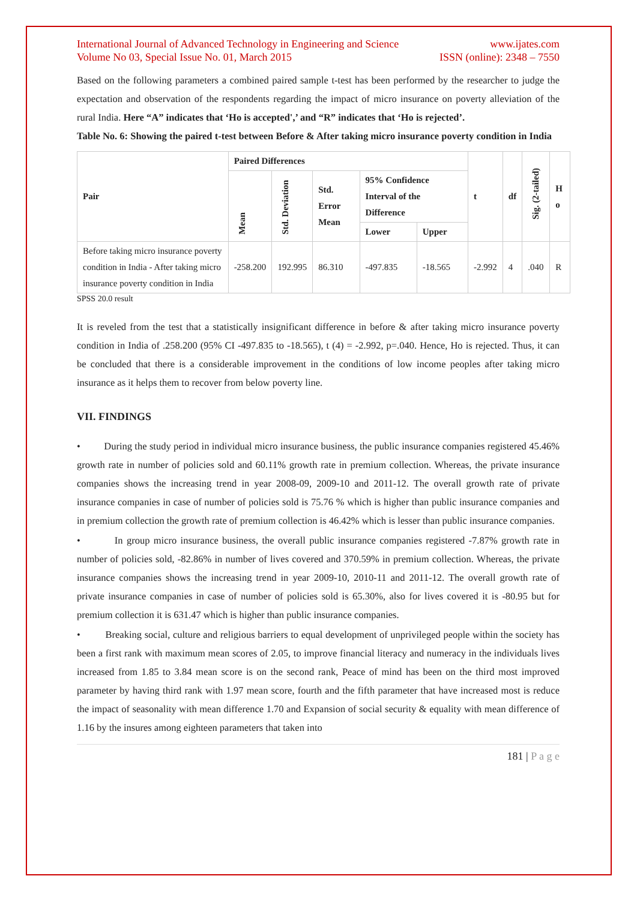International Journal of Advanced Technology in Engineering and Science
Volume No 03, Special Issue No. 01, March 2015
www.ijates.com
ISSN (online): 2348 – 7550
Based on the following parameters a combined paired sample t-test has been performed by the researcher to judge the expectation and observation of the respondents regarding the impact of micro insurance on poverty alleviation of the rural India. Here “A” indicates that ‘Ho is accepted',’ and “R” indicates that ‘Ho is rejected’.
Table No. 6: Showing the paired t-test between Before & After taking micro insurance poverty condition in India
| Pair | Paired Differences | | | | | t | df | Sig. (2-tailed) | H o |
| --- | --- | --- | --- | --- | --- | --- | --- | --- | --- |
| | Mean | Std. Deviation | Std. Error Mean | 95% Confidence Interval of the Difference | | | | | |
| | | | | Lower | Upper | | | | |
| Before taking micro insurance poverty condition in India - After taking micro insurance poverty condition in India | -258.200 | 192.995 | 86.310 | -497.835 | -18.565 | -2.992 | 4 | .040 | R |
SPSS 20.0 result
It is reveled from the test that a statistically insignificant difference in before & after taking micro insurance poverty condition in India of .258.200 (95% CI -497.835 to -18.565), t (4) = -2.992, p=.040. Hence, Ho is rejected. Thus, it can be concluded that there is a considerable improvement in the conditions of low income peoples after taking micro insurance as it helps them to recover from below poverty line.
VII. FINDINGS
• During the study period in individual micro insurance business, the public insurance companies registered 45.46% growth rate in number of policies sold and 60.11% growth rate in premium collection. Whereas, the private insurance companies shows the increasing trend in year 2008-09, 2009-10 and 2011-12. The overall growth rate of private insurance companies in case of number of policies sold is 75.76 % which is higher than public insurance companies and in premium collection the growth rate of premium collection is 46.42% which is lesser than public insurance companies.
• In group micro insurance business, the overall public insurance companies registered -7.87% growth rate in number of policies sold, -82.86% in number of lives covered and 370.59% in premium collection. Whereas, the private insurance companies shows the increasing trend in year 2009-10, 2010-11 and 2011-12. The overall growth rate of private insurance companies in case of number of policies sold is 65.30%, also for lives covered it is -80.95 but for premium collection it is 631.47 which is higher than public insurance companies.
• Breaking social, culture and religious barriers to equal development of unprivileged people within the society has been a first rank with maximum mean scores of 2.05, to improve financial literacy and numeracy in the individuals lives increased from 1.85 to 3.84 mean score is on the second rank, Peace of mind has been on the third most improved parameter by having third rank with 1.97 mean score, fourth and the fifth parameter that have increased most is reduce the impact of seasonality with mean difference 1.70 and Expansion of social security & equality with mean difference of 1.16 by the insures among eighteen parameters that taken into
181 | P a g e